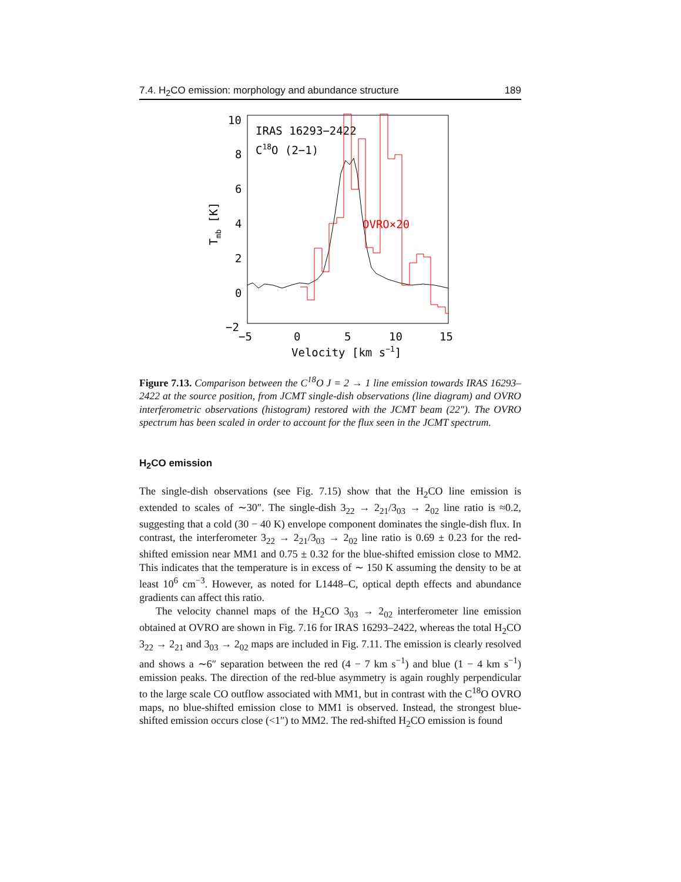7.4. H<sub>2</sub>CO emission: morphology and abundance structure 189
10
8
6
4
2
0
−2
−5
0
5
10
15
Velocity [km s−1]
Tmb [K]
IRAS 16293−2422
C18O (2−1)
OVRO×20
Figure 7.13. Comparison between the C<sup>18</sup>O J = 2 → 1 line emission towards IRAS 16293–2422 at the source position, from JCMT single-dish observations (line diagram) and OVRO interferometric observations (histogram) restored with the JCMT beam (22″). The OVRO spectrum has been scaled in order to account for the flux seen in the JCMT spectrum.
H<sub>2</sub>CO emission
The single-dish observations (see Fig. 7.15) show that the H<sub>2</sub>CO line emission is extended to scales of ∼30″. The single-dish 3<sub>22</sub> → 2<sub>21</sub>/3<sub>03</sub> → 2<sub>02</sub> line ratio is ≈0.2, suggesting that a cold (30 − 40 K) envelope component dominates the single-dish flux. In contrast, the interferometer 3<sub>22</sub> → 2<sub>21</sub>/3<sub>03</sub> → 2<sub>02</sub> line ratio is 0.69 ± 0.23 for the red-shifted emission near MM1 and 0.75 ± 0.32 for the blue-shifted emission close to MM2. This indicates that the temperature is in excess of ∼ 150 K assuming the density to be at least 10<sup>6</sup> cm<sup>−3</sup>. However, as noted for L1448–C, optical depth effects and abundance gradients can affect this ratio.
The velocity channel maps of the H<sub>2</sub>CO 3<sub>03</sub> → 2<sub>02</sub> interferometer line emission obtained at OVRO are shown in Fig. 7.16 for IRAS 16293–2422, whereas the total H<sub>2</sub>CO 3<sub>22</sub> → 2<sub>21</sub> and 3<sub>03</sub> → 2<sub>02</sub> maps are included in Fig. 7.11. The emission is clearly resolved and shows a ∼6″ separation between the red (4 − 7 km s<sup>−1</sup>) and blue (1 − 4 km s<sup>−1</sup>) emission peaks. The direction of the red-blue asymmetry is again roughly perpendicular to the large scale CO outflow associated with MM1, but in contrast with the C<sup>18</sup>O OVRO maps, no blue-shifted emission close to MM1 is observed. Instead, the strongest blue-shifted emission occurs close (<1″) to MM2. The red-shifted H<sub>2</sub>CO emission is found